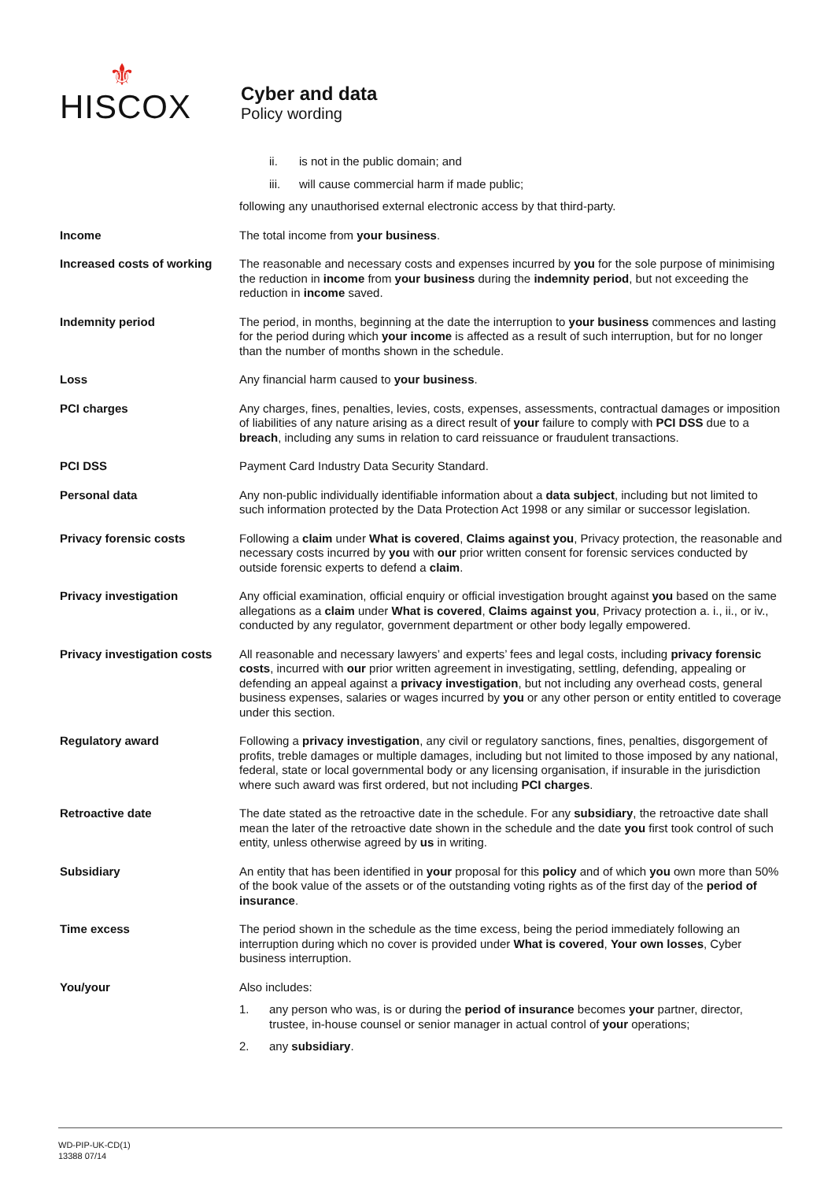⚜
HISCOX
Cyber and data
Policy wording
ii. is not in the public domain; and
iii. will cause commercial harm if made public;
following any unauthorised external electronic access by that third-party.
Income The total income from your business.
Increased costs of working
The reasonable and necessary costs and expenses incurred by you for the sole purpose of minimising the reduction in income from your business during the indemnity period, but not exceeding the reduction in income saved.
Indemnity period The period, in months, beginning at the date the interruption to your business commences and lasting for the period during which your income is affected as a result of such interruption, but for no longer than the number of months shown in the schedule.
Loss Any financial harm caused to your business.
PCI charges Any charges, fines, penalties, levies, costs, expenses, assessments, contractual damages or imposition of liabilities of any nature arising as a direct result of your failure to comply with PCI DSS due to a breach, including any sums in relation to card reissuance or fraudulent transactions.
PCI DSS Payment Card Industry Data Security Standard.
Personal data Any non-public individually identifiable information about a data subject, including but not limited to such information protected by the Data Protection Act 1998 or any similar or successor legislation.
Privacy forensic costs Following a claim under What is covered, Claims against you, Privacy protection, the reasonable and necessary costs incurred by you with our prior written consent for forensic services conducted by outside forensic experts to defend a claim.
Privacy investigation Any official examination, official enquiry or official investigation brought against you based on the same allegations as a claim under What is covered, Claims against you, Privacy protection a. i., ii., or iv., conducted by any regulator, government department or other body legally empowered.
Privacy investigation costs
All reasonable and necessary lawyers’ and experts’ fees and legal costs, including privacy forensic costs, incurred with our prior written agreement in investigating, settling, defending, appealing or defending an appeal against a privacy investigation, but not including any overhead costs, general business expenses, salaries or wages incurred by you or any other person or entity entitled to coverage under this section.
Regulatory award Following a privacy investigation, any civil or regulatory sanctions, fines, penalties, disgorgement of profits, treble damages or multiple damages, including but not limited to those imposed by any national, federal, state or local governmental body or any licensing organisation, if insurable in the jurisdiction where such award was first ordered, but not including PCI charges.
Retroactive date The date stated as the retroactive date in the schedule. For any subsidiary, the retroactive date shall mean the later of the retroactive date shown in the schedule and the date you first took control of such entity, unless otherwise agreed by us in writing.
Subsidiary An entity that has been identified in your proposal for this policy and of which you own more than 50% of the book value of the assets or of the outstanding voting rights as of the first day of the period of insurance.
Time excess The period shown in the schedule as the time excess, being the period immediately following an interruption during which no cover is provided under What is covered, Your own losses, Cyber business interruption.
You/your Also includes:
1. any person who was, is or during the period of insurance becomes your partner, director, trustee, in-house counsel or senior manager in actual control of your operations;
2. any subsidiary.
WD-PIP-UK-CD(1)
13388 07/14